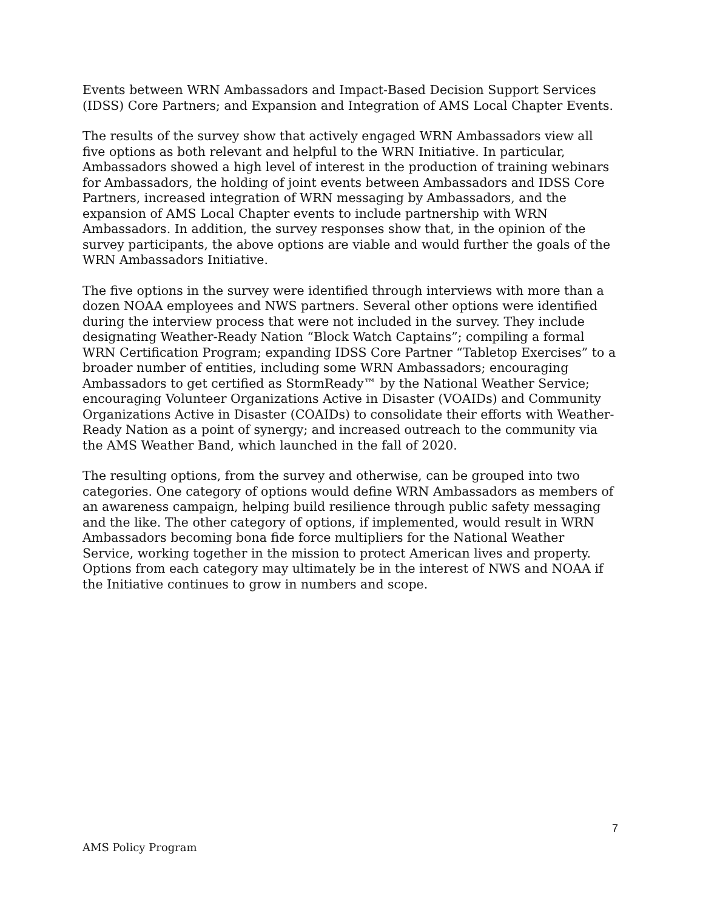Events between WRN Ambassadors and Impact-Based Decision Support Services (IDSS) Core Partners; and Expansion and Integration of AMS Local Chapter Events.
The results of the survey show that actively engaged WRN Ambassadors view all five options as both relevant and helpful to the WRN Initiative. In particular, Ambassadors showed a high level of interest in the production of training webinars for Ambassadors, the holding of joint events between Ambassadors and IDSS Core Partners, increased integration of WRN messaging by Ambassadors, and the expansion of AMS Local Chapter events to include partnership with WRN Ambassadors. In addition, the survey responses show that, in the opinion of the survey participants, the above options are viable and would further the goals of the WRN Ambassadors Initiative.
The five options in the survey were identified through interviews with more than a dozen NOAA employees and NWS partners. Several other options were identified during the interview process that were not included in the survey. They include designating Weather-Ready Nation “Block Watch Captains”; compiling a formal WRN Certification Program; expanding IDSS Core Partner “Tabletop Exercises” to a broader number of entities, including some WRN Ambassadors; encouraging Ambassadors to get certified as StormReady™ by the National Weather Service; encouraging Volunteer Organizations Active in Disaster (VOAIDs) and Community Organizations Active in Disaster (COAIDs) to consolidate their efforts with Weather-Ready Nation as a point of synergy; and increased outreach to the community via the AMS Weather Band, which launched in the fall of 2020.
The resulting options, from the survey and otherwise, can be grouped into two categories. One category of options would define WRN Ambassadors as members of an awareness campaign, helping build resilience through public safety messaging and the like. The other category of options, if implemented, would result in WRN Ambassadors becoming bona fide force multipliers for the National Weather Service, working together in the mission to protect American lives and property. Options from each category may ultimately be in the interest of NWS and NOAA if the Initiative continues to grow in numbers and scope.
7
AMS Policy Program